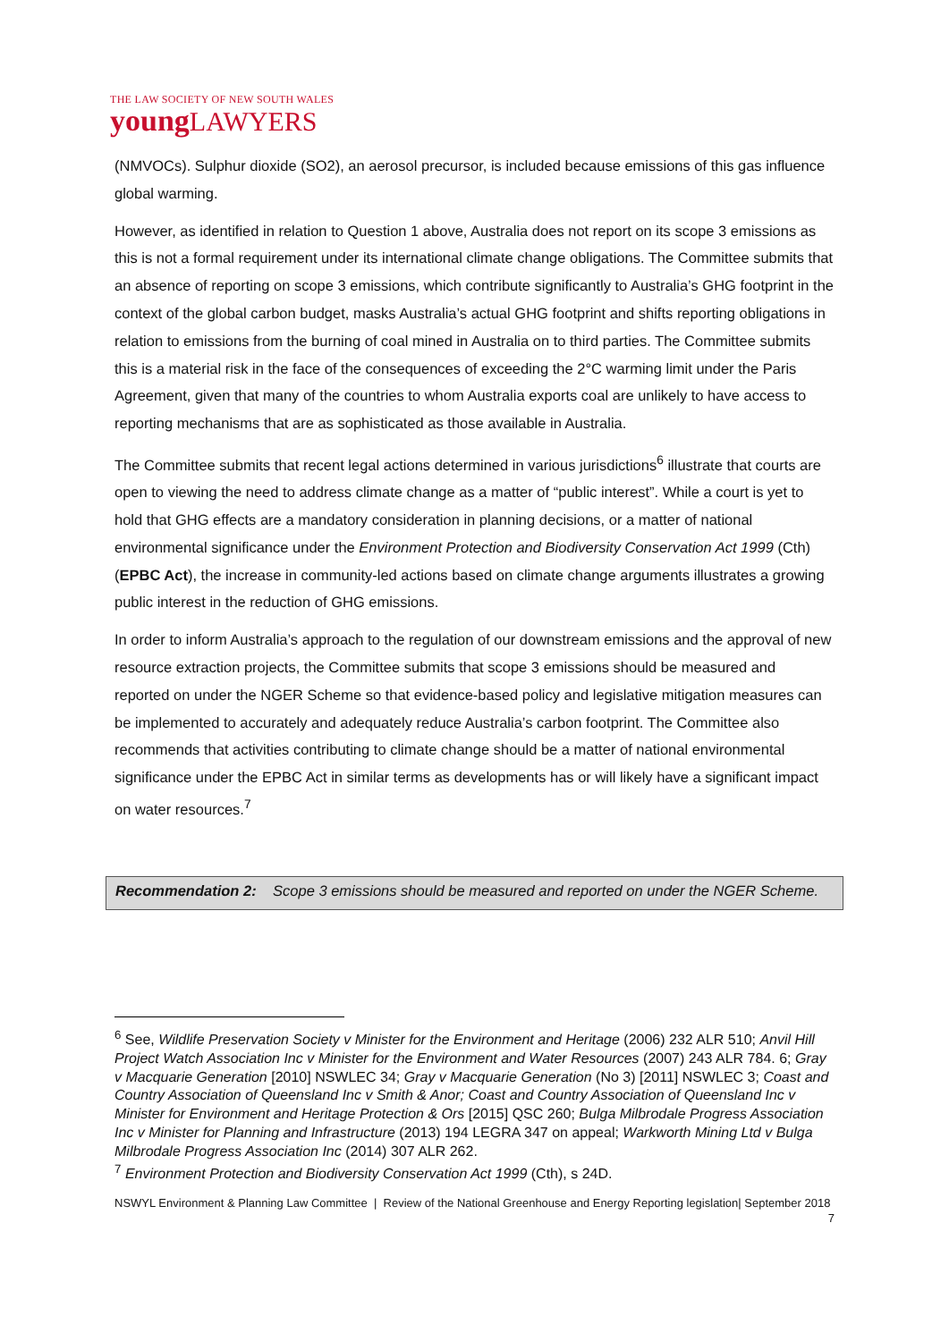THE LAW SOCIETY OF NEW SOUTH WALES
youngLAWYERS
(NMVOCs). Sulphur dioxide (SO2), an aerosol precursor, is included because emissions of this gas influence global warming.
However, as identified in relation to Question 1 above, Australia does not report on its scope 3 emissions as this is not a formal requirement under its international climate change obligations. The Committee submits that an absence of reporting on scope 3 emissions, which contribute significantly to Australia’s GHG footprint in the context of the global carbon budget, masks Australia’s actual GHG footprint and shifts reporting obligations in relation to emissions from the burning of coal mined in Australia on to third parties. The Committee submits this is a material risk in the face of the consequences of exceeding the 2°C warming limit under the Paris Agreement, given that many of the countries to whom Australia exports coal are unlikely to have access to reporting mechanisms that are as sophisticated as those available in Australia.
The Committee submits that recent legal actions determined in various jurisdictions<sup>6</sup> illustrate that courts are open to viewing the need to address climate change as a matter of “public interest”. While a court is yet to hold that GHG effects are a mandatory consideration in planning decisions, or a matter of national environmental significance under the Environment Protection and Biodiversity Conservation Act 1999 (Cth) (EPBC Act), the increase in community-led actions based on climate change arguments illustrates a growing public interest in the reduction of GHG emissions.
In order to inform Australia’s approach to the regulation of our downstream emissions and the approval of new resource extraction projects, the Committee submits that scope 3 emissions should be measured and reported on under the NGER Scheme so that evidence-based policy and legislative mitigation measures can be implemented to accurately and adequately reduce Australia’s carbon footprint. The Committee also recommends that activities contributing to climate change should be a matter of national environmental significance under the EPBC Act in similar terms as developments has or will likely have a significant impact on water resources.<sup>7</sup>
Recommendation 2: Scope 3 emissions should be measured and reported on under the NGER Scheme.
<sup>6</sup> See, Wildlife Preservation Society v Minister for the Environment and Heritage (2006) 232 ALR 510; Anvil Hill Project Watch Association Inc v Minister for the Environment and Water Resources (2007) 243 ALR 784. 6; Gray v Macquarie Generation [2010] NSWLEC 34; Gray v Macquarie Generation (No 3) [2011] NSWLEC 3; Coast and Country Association of Queensland Inc v Smith & Anor; Coast and Country Association of Queensland Inc v Minister for Environment and Heritage Protection & Ors [2015] QSC 260; Bulga Milbrodale Progress Association Inc v Minister for Planning and Infrastructure (2013) 194 LEGRA 347 on appeal; Warkworth Mining Ltd v Bulga Milbrodale Progress Association Inc (2014) 307 ALR 262.
<sup>7</sup> Environment Protection and Biodiversity Conservation Act 1999 (Cth), s 24D.
NSWYL Environment & Planning Law Committee | Review of the National Greenhouse and Energy Reporting legislation| September 2018 7